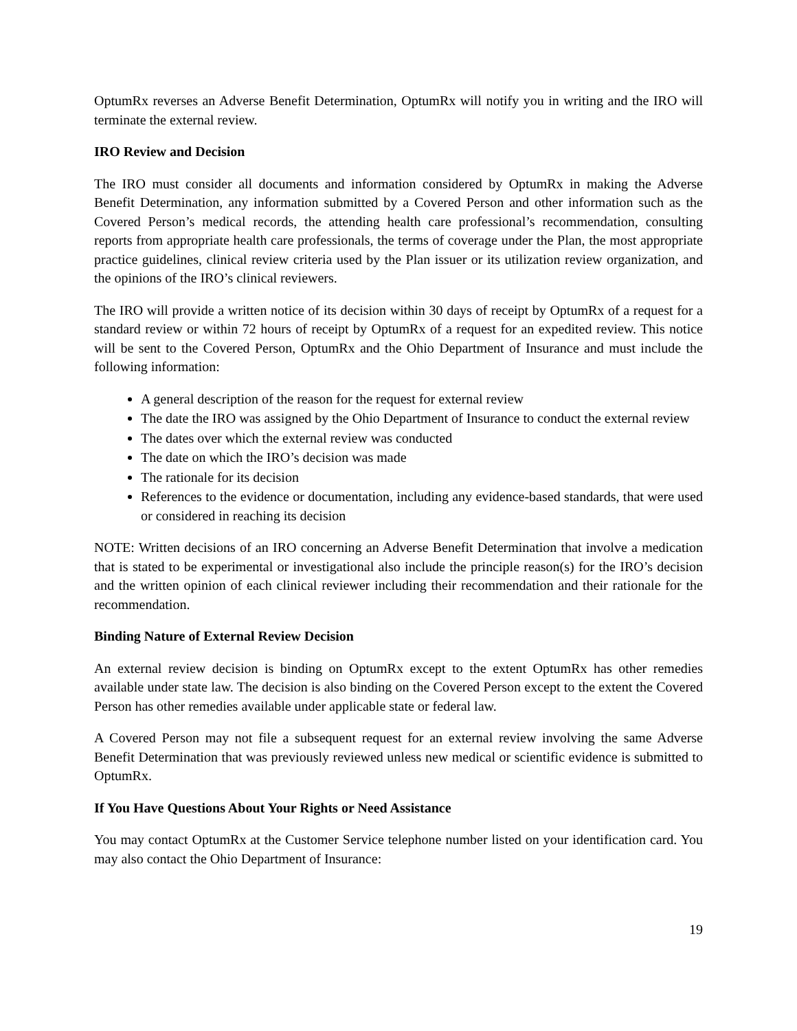OptumRx reverses an Adverse Benefit Determination, OptumRx will notify you in writing and the IRO will terminate the external review.
IRO Review and Decision
The IRO must consider all documents and information considered by OptumRx in making the Adverse Benefit Determination, any information submitted by a Covered Person and other information such as the Covered Person’s medical records, the attending health care professional’s recommendation, consulting reports from appropriate health care professionals, the terms of coverage under the Plan, the most appropriate practice guidelines, clinical review criteria used by the Plan issuer or its utilization review organization, and the opinions of the IRO’s clinical reviewers.
The IRO will provide a written notice of its decision within 30 days of receipt by OptumRx of a request for a standard review or within 72 hours of receipt by OptumRx of a request for an expedited review. This notice will be sent to the Covered Person, OptumRx and the Ohio Department of Insurance and must include the following information:
A general description of the reason for the request for external review
The date the IRO was assigned by the Ohio Department of Insurance to conduct the external review
The dates over which the external review was conducted
The date on which the IRO’s decision was made
The rationale for its decision
References to the evidence or documentation, including any evidence-based standards, that were used or considered in reaching its decision
NOTE: Written decisions of an IRO concerning an Adverse Benefit Determination that involve a medication that is stated to be experimental or investigational also include the principle reason(s) for the IRO’s decision and the written opinion of each clinical reviewer including their recommendation and their rationale for the recommendation.
Binding Nature of External Review Decision
An external review decision is binding on OptumRx except to the extent OptumRx has other remedies available under state law. The decision is also binding on the Covered Person except to the extent the Covered Person has other remedies available under applicable state or federal law.
A Covered Person may not file a subsequent request for an external review involving the same Adverse Benefit Determination that was previously reviewed unless new medical or scientific evidence is submitted to OptumRx.
If You Have Questions About Your Rights or Need Assistance
You may contact OptumRx at the Customer Service telephone number listed on your identification card. You may also contact the Ohio Department of Insurance:
19